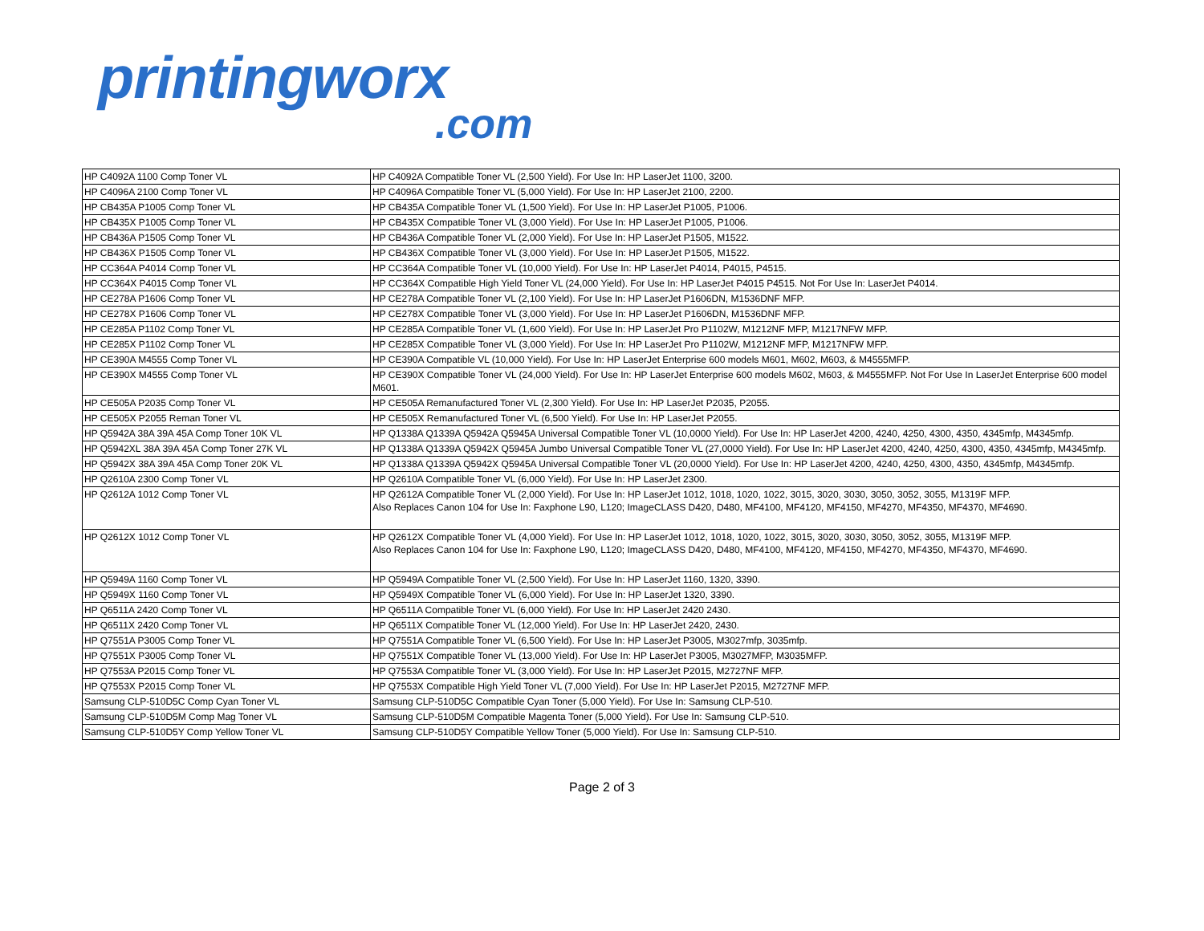printingworx
.com
| HP C4092A 1100 Comp Toner VL | HP C4092A Compatible Toner VL (2,500 Yield). For Use In: HP LaserJet 1100, 3200. |
| HP C4096A 2100 Comp Toner VL | HP C4096A Compatible Toner VL (5,000 Yield). For Use In: HP LaserJet 2100, 2200. |
| HP CB435A P1005 Comp Toner VL | HP CB435A Compatible Toner VL (1,500 Yield). For Use In: HP LaserJet P1005, P1006. |
| HP CB435X P1005 Comp Toner VL | HP CB435X Compatible Toner VL (3,000 Yield). For Use In: HP LaserJet P1005, P1006. |
| HP CB436A P1505 Comp Toner VL | HP CB436A Compatible Toner VL (2,000 Yield). For Use In: HP LaserJet P1505, M1522. |
| HP CB436X P1505 Comp Toner VL | HP CB436X Compatible Toner VL (3,000 Yield). For Use In: HP LaserJet P1505, M1522. |
| HP CC364A P4014 Comp Toner VL | HP CC364A Compatible Toner VL (10,000 Yield). For Use In: HP LaserJet P4014, P4015, P4515. |
| HP CC364X P4015 Comp Toner VL | HP CC364X Compatible High Yield Toner VL (24,000 Yield). For Use In: HP LaserJet P4015 P4515. Not For Use In: LaserJet P4014. |
| HP CE278A P1606 Comp Toner VL | HP CE278A Compatible Toner VL (2,100 Yield). For Use In: HP LaserJet P1606DN, M1536DNF MFP. |
| HP CE278X P1606 Comp Toner VL | HP CE278X Compatible Toner VL (3,000 Yield). For Use In: HP LaserJet P1606DN, M1536DNF MFP. |
| HP CE285A P1102 Comp Toner VL | HP CE285A Compatible Toner VL (1,600 Yield). For Use In: HP LaserJet Pro P1102W, M1212NF MFP, M1217NFW MFP. |
| HP CE285X P1102 Comp Toner VL | HP CE285X Compatible Toner VL (3,000 Yield). For Use In: HP LaserJet Pro P1102W, M1212NF MFP, M1217NFW MFP. |
| HP CE390A M4555 Comp Toner VL | HP CE390A Compatible VL (10,000 Yield). For Use In: HP LaserJet Enterprise 600 models M601, M602, M603, & M4555MFP. |
| HP CE390X M4555 Comp Toner VL | HP CE390X Compatible Toner VL (24,000 Yield). For Use In: HP LaserJet Enterprise 600 models M602, M603, & M4555MFP. Not For Use In LaserJet Enterprise 600 model M601. |
| HP CE505A P2035 Comp Toner VL | HP CE505A Remanufactured Toner VL (2,300 Yield). For Use In: HP LaserJet P2035, P2055. |
| HP CE505X P2055 Reman Toner VL | HP CE505X Remanufactured Toner VL (6,500 Yield). For Use In: HP LaserJet P2055. |
| HP Q5942A 38A 39A 45A Comp Toner 10K VL | HP Q1338A Q1339A Q5942A Q5945A Universal Compatible Toner VL (10,0000 Yield). For Use In: HP LaserJet 4200, 4240, 4250, 4300, 4350, 4345mfp, M4345mfp. |
| HP Q5942XL 38A 39A 45A Comp Toner 27K VL | HP Q1338A Q1339A Q5942X Q5945A Jumbo Universal Compatible Toner VL (27,0000 Yield). For Use In: HP LaserJet 4200, 4240, 4250, 4300, 4350, 4345mfp, M4345mfp. |
| HP Q5942X 38A 39A 45A Comp Toner 20K VL | HP Q1338A Q1339A Q5942X Q5945A Universal Compatible Toner VL (20,0000 Yield). For Use In: HP LaserJet 4200, 4240, 4250, 4300, 4350, 4345mfp, M4345mfp. |
| HP Q2610A 2300 Comp Toner VL | HP Q2610A Compatible Toner VL (6,000 Yield). For Use In: HP LaserJet 2300. |
| HP Q2612A 1012 Comp Toner VL | HP Q2612A Compatible Toner VL (2,000 Yield). For Use In: HP LaserJet 1012, 1018, 1020, 1022, 3015, 3020, 3030, 3050, 3052, 3055, M1319F MFP. Also Replaces Canon 104 for Use In: Faxphone L90, L120; ImageCLASS D420, D480, MF4100, MF4120, MF4150, MF4270, MF4350, MF4370, MF4690. |
| HP Q2612X 1012 Comp Toner VL | HP Q2612X Compatible Toner VL (4,000 Yield). For Use In: HP LaserJet 1012, 1018, 1020, 1022, 3015, 3020, 3030, 3050, 3052, 3055, M1319F MFP. Also Replaces Canon 104 for Use In: Faxphone L90, L120; ImageCLASS D420, D480, MF4100, MF4120, MF4150, MF4270, MF4350, MF4370, MF4690. |
| HP Q5949A 1160 Comp Toner VL | HP Q5949A Compatible Toner VL (2,500 Yield). For Use In: HP LaserJet 1160, 1320, 3390. |
| HP Q5949X 1160 Comp Toner VL | HP Q5949X Compatible Toner VL (6,000 Yield). For Use In: HP LaserJet 1320, 3390. |
| HP Q6511A 2420 Comp Toner VL | HP Q6511A Compatible Toner VL (6,000 Yield). For Use In: HP LaserJet 2420 2430. |
| HP Q6511X 2420 Comp Toner VL | HP Q6511X Compatible Toner VL (12,000 Yield). For Use In: HP LaserJet 2420, 2430. |
| HP Q7551A P3005 Comp Toner VL | HP Q7551A Compatible Toner VL (6,500 Yield). For Use In: HP LaserJet P3005, M3027mfp, 3035mfp. |
| HP Q7551X P3005 Comp Toner VL | HP Q7551X Compatible Toner VL (13,000 Yield). For Use In: HP LaserJet P3005, M3027MFP, M3035MFP. |
| HP Q7553A P2015 Comp Toner VL | HP Q7553A Compatible Toner VL (3,000 Yield). For Use In: HP LaserJet P2015, M2727NF MFP. |
| HP Q7553X P2015 Comp Toner VL | HP Q7553X Compatible High Yield Toner VL (7,000 Yield). For Use In: HP LaserJet P2015, M2727NF MFP. |
| Samsung CLP-510D5C Comp Cyan Toner VL | Samsung CLP-510D5C Compatible Cyan Toner (5,000 Yield). For Use In: Samsung CLP-510. |
| Samsung CLP-510D5M Comp Mag Toner VL | Samsung CLP-510D5M Compatible Magenta Toner (5,000 Yield). For Use In: Samsung CLP-510. |
| Samsung CLP-510D5Y Comp Yellow Toner VL | Samsung CLP-510D5Y Compatible Yellow Toner (5,000 Yield). For Use In: Samsung CLP-510. |
Page 2 of 3